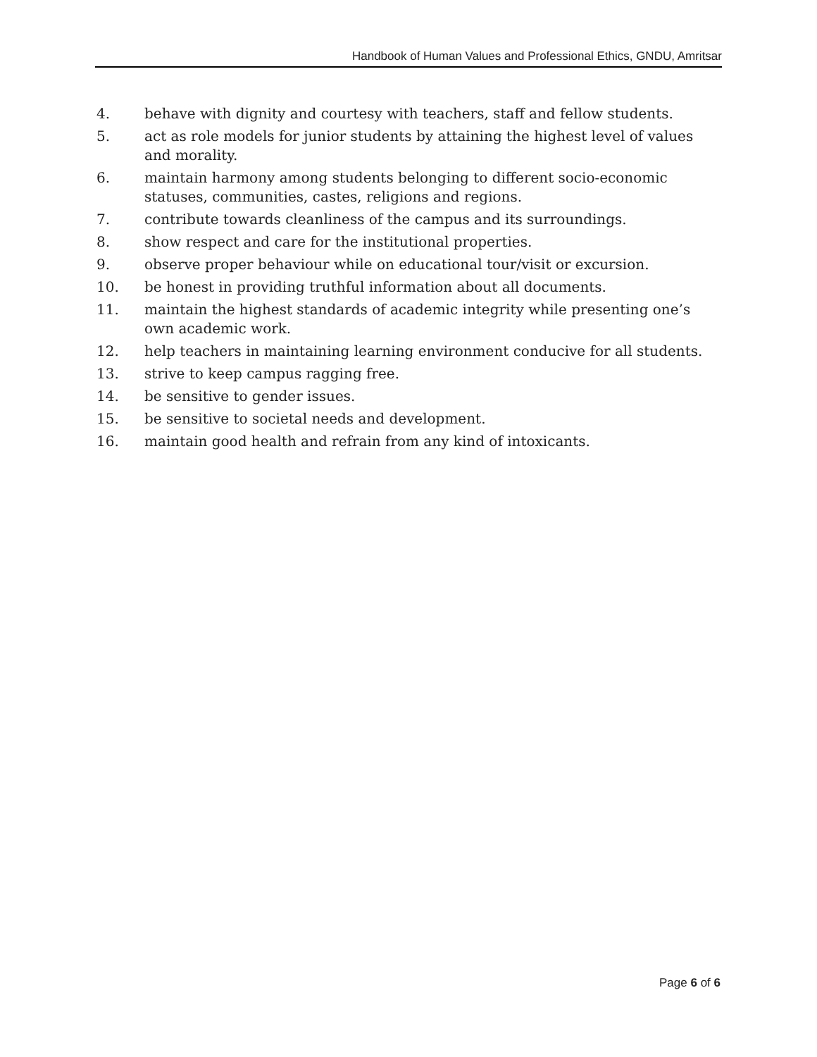Handbook of Human Values and Professional Ethics, GNDU, Amritsar
4. behave with dignity and courtesy with teachers, staff and fellow students.
5. act as role models for junior students by attaining the highest level of values and morality.
6. maintain harmony among students belonging to different socio-economic statuses, communities, castes, religions and regions.
7. contribute towards cleanliness of the campus and its surroundings.
8. show respect and care for the institutional properties.
9. observe proper behaviour while on educational tour/visit or excursion.
10. be honest in providing truthful information about all documents.
11. maintain the highest standards of academic integrity while presenting one’s own academic work.
12. help teachers in maintaining learning environment conducive for all students.
13. strive to keep campus ragging free.
14. be sensitive to gender issues.
15. be sensitive to societal needs and development.
16. maintain good health and refrain from any kind of intoxicants.
Page 6 of 6